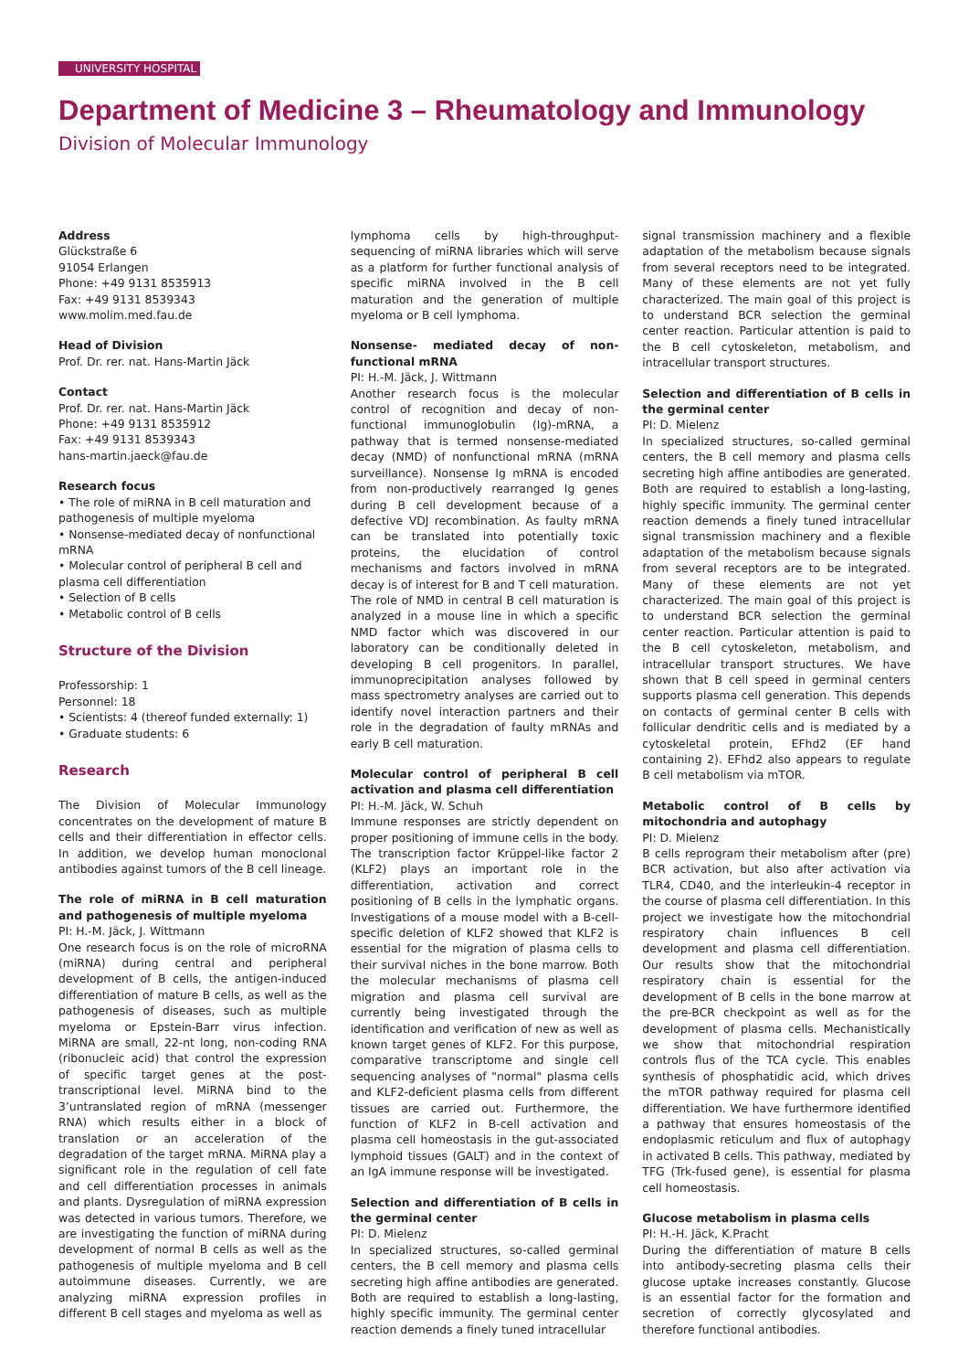UNIVERSITY HOSPITAL
Department of Medicine 3 – Rheumatology and Immunology
Division of Molecular Immunology
Address
Glückstraße 6
91054 Erlangen
Phone: +49 9131 8535913
Fax: +49 9131 8539343
www.molim.med.fau.de
Head of Division
Prof. Dr. rer. nat. Hans-Martin Jäck
Contact
Prof. Dr. rer. nat. Hans-Martin Jäck
Phone: +49 9131 8535912
Fax: +49 9131 8539343
hans-martin.jaeck@fau.de
Research focus
• The role of miRNA in B cell maturation and pathogenesis of multiple myeloma
• Nonsense-mediated decay of nonfunctional mRNA
• Molecular control of peripheral B cell and plasma cell differentiation
• Selection of B cells
• Metabolic control of B cells
Structure of the Division
Professorship: 1
Personnel: 18
• Scientists: 4 (thereof funded externally: 1)
• Graduate students: 6
Research
The Division of Molecular Immunology concentrates on the development of mature B cells and their differentiation in effector cells. In addition, we develop human monoclonal antibodies against tumors of the B cell lineage.
The role of miRNA in B cell maturation and pathogenesis of multiple myeloma
PI: H.-M. Jäck, J. Wittmann
One research focus is on the role of microRNA (miRNA) during central and peripheral development of B cells, the antigen-induced differentiation of mature B cells, as well as the pathogenesis of diseases, such as multiple myeloma or Epstein-Barr virus infection. MiRNA are small, 22-nt long, non-coding RNA (ribonucleic acid) that control the expression of specific target genes at the post-transcriptional level. MiRNA bind to the 3’untranslated region of mRNA (messenger RNA) which results either in a block of translation or an acceleration of the degradation of the target mRNA. MiRNA play a significant role in the regulation of cell fate and cell differentiation processes in animals and plants. Dysregulation of miRNA expression was detected in various tumors. Therefore, we are investigating the function of miRNA during development of normal B cells as well as the pathogenesis of multiple myeloma and B cell autoimmune diseases. Currently, we are analyzing miRNA expression profiles in different B cell stages and myeloma as well as
lymphoma cells by high-throughput-sequencing of miRNA libraries which will serve as a platform for further functional analysis of specific miRNA involved in the B cell maturation and the generation of multiple myeloma or B cell lymphoma.
Nonsense- mediated decay of non-functional mRNA
PI: H.-M. Jäck, J. Wittmann
Another research focus is the molecular control of recognition and decay of non-functional immunoglobulin (Ig)-mRNA, a pathway that is termed nonsense-mediated decay (NMD) of nonfunctional mRNA (mRNA surveillance). Nonsense Ig mRNA is encoded from non-productively rearranged Ig genes during B cell development because of a defective VDJ recombination. As faulty mRNA can be translated into potentially toxic proteins, the elucidation of control mechanisms and factors involved in mRNA decay is of interest for B and T cell maturation. The role of NMD in central B cell maturation is analyzed in a mouse line in which a specific NMD factor which was discovered in our laboratory can be conditionally deleted in developing B cell progenitors. In parallel, immunoprecipitation analyses followed by mass spectrometry analyses are carried out to identify novel interaction partners and their role in the degradation of faulty mRNAs and early B cell maturation.
Molecular control of peripheral B cell activation and plasma cell differentiation
PI: H.-M. Jäck, W. Schuh
Immune responses are strictly dependent on proper positioning of immune cells in the body. The transcription factor Krüppel-like factor 2 (KLF2) plays an important role in the differentiation, activation and correct positioning of B cells in the lymphatic organs. Investigations of a mouse model with a B-cell-specific deletion of KLF2 showed that KLF2 is essential for the migration of plasma cells to their survival niches in the bone marrow. Both the molecular mechanisms of plasma cell migration and plasma cell survival are currently being investigated through the identification and verification of new as well as known target genes of KLF2. For this purpose, comparative transcriptome and single cell sequencing analyses of "normal" plasma cells and KLF2-deficient plasma cells from different tissues are carried out. Furthermore, the function of KLF2 in B-cell activation and plasma cell homeostasis in the gut-associated lymphoid tissues (GALT) and in the context of an IgA immune response will be investigated.
Selection and differentiation of B cells in the germinal center
PI: D. Mielenz
In specialized structures, so-called germinal centers, the B cell memory and plasma cells secreting high affine antibodies are generated. Both are required to establish a long-lasting, highly specific immunity. The germinal center reaction demends a finely tuned intracellular
signal transmission machinery and a flexible adaptation of the metabolism because signals from several receptors need to be integrated. Many of these elements are not yet fully characterized. The main goal of this project is to understand BCR selection the germinal center reaction. Particular attention is paid to the B cell cytoskeleton, metabolism, and intracellular transport structures.
Selection and differentiation of B cells in the germinal center
PI: D. Mielenz
In specialized structures, so-called germinal centers, the B cell memory and plasma cells secreting high affine antibodies are generated. Both are required to establish a long-lasting, highly specific immunity. The germinal center reaction demends a finely tuned intracellular signal transmission machinery and a flexible adaptation of the metabolism because signals from several receptors are to be integrated. Many of these elements are not yet characterized. The main goal of this project is to understand BCR selection the germinal center reaction. Particular attention is paid to the B cell cytoskeleton, metabolism, and intracellular transport structures. We have shown that B cell speed in germinal centers supports plasma cell generation. This depends on contacts of germinal center B cells with follicular dendritic cells and is mediated by a cytoskeletal protein, EFhd2 (EF hand containing 2). EFhd2 also appears to regulate B cell metabolism via mTOR.
Metabolic control of B cells by mitochondria and autophagy
PI: D. Mielenz
B cells reprogram their metabolism after (pre) BCR activation, but also after activation via TLR4, CD40, and the interleukin-4 receptor in the course of plasma cell differentiation. In this project we investigate how the mitochondrial respiratory chain influences B cell development and plasma cell differentiation. Our results show that the mitochondrial respiratory chain is essential for the development of B cells in the bone marrow at the pre-BCR checkpoint as well as for the development of plasma cells. Mechanistically we show that mitochondrial respiration controls flus of the TCA cycle. This enables synthesis of phosphatidic acid, which drives the mTOR pathway required for plasma cell differentiation. We have furthermore identified a pathway that ensures homeostasis of the endoplasmic reticulum and flux of autophagy in activated B cells. This pathway, mediated by TFG (Trk-fused gene), is essential for plasma cell homeostasis.
Glucose metabolism in plasma cells
PI: H.-H. Jäck, K.Pracht
During the differentiation of mature B cells into antibody-secreting plasma cells their glucose uptake increases constantly. Glucose is an essential factor for the formation and secretion of correctly glycosylated and therefore functional antibodies.